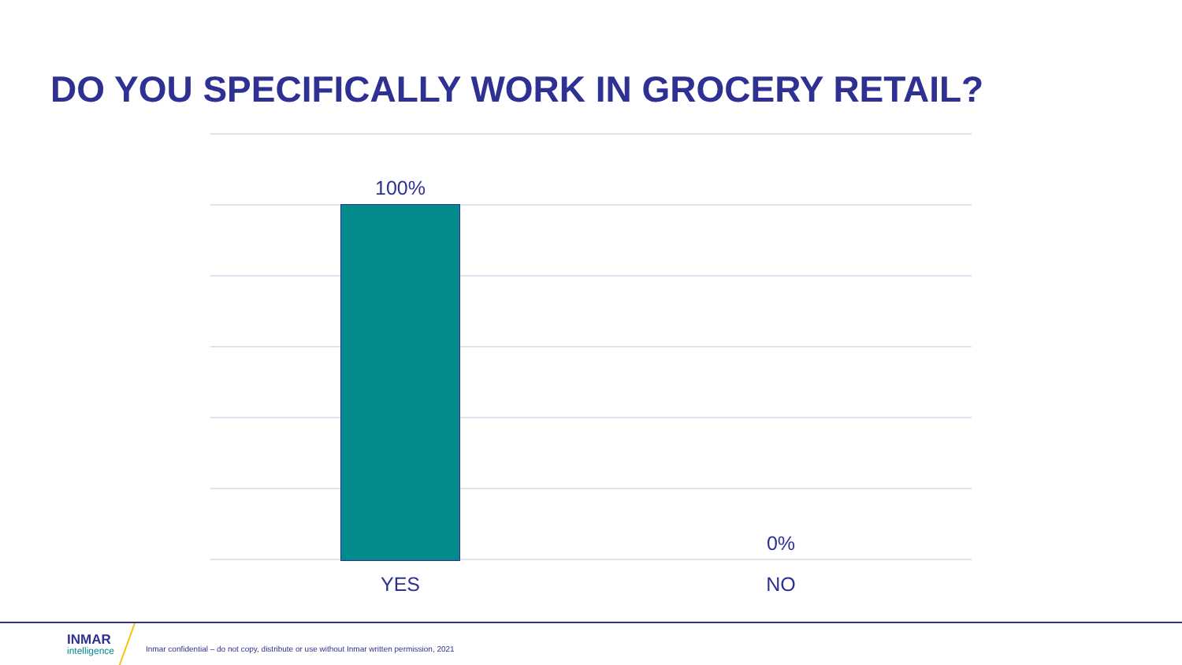DO YOU SPECIFICALLY WORK IN GROCERY RETAIL?
100%
0%
YES NO
INMAR
intelligence
Inmar confidential – do not copy, distribute or use without Inmar written permission, 2021